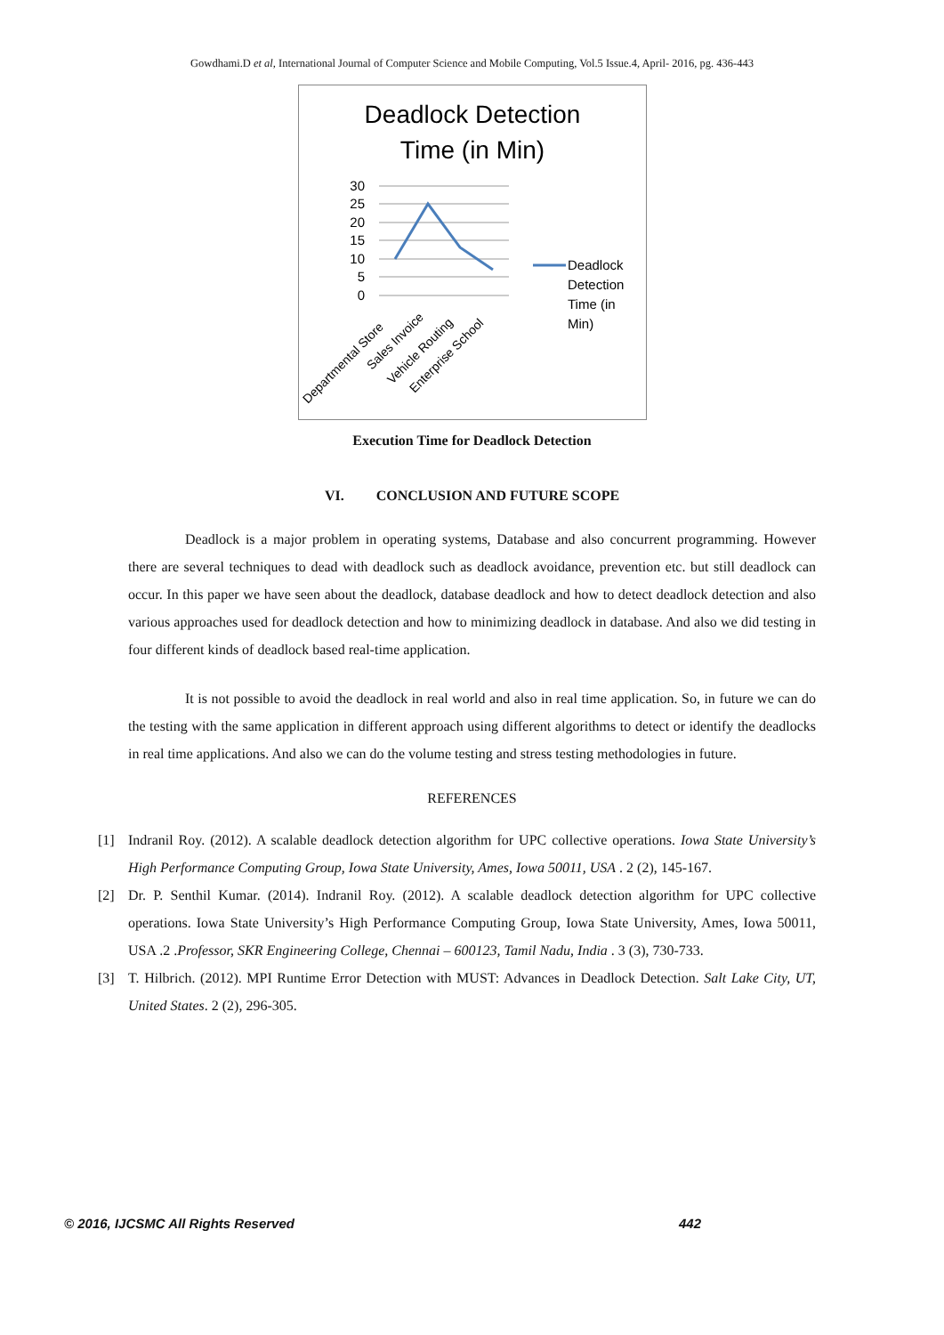Gowdhami.D et al, International Journal of Computer Science and Mobile Computing, Vol.5 Issue.4, April- 2016, pg. 436-443
Deadlock Detection
Time (in Min)
30
25
20
15
10
5
0
Departmental Store
Sales Invoice
Vehicle Routing
Enterprise School
Deadlock
Detection
Time (in
Min)
Execution Time for Deadlock Detection
VI. CONCLUSION AND FUTURE SCOPE
Deadlock is a major problem in operating systems, Database and also concurrent programming. However there are several techniques to dead with deadlock such as deadlock avoidance, prevention etc. but still deadlock can occur. In this paper we have seen about the deadlock, database deadlock and how to detect deadlock detection and also various approaches used for deadlock detection and how to minimizing deadlock in database. And also we did testing in four different kinds of deadlock based real-time application.
It is not possible to avoid the deadlock in real world and also in real time application. So, in future we can do the testing with the same application in different approach using different algorithms to detect or identify the deadlocks in real time applications. And also we can do the volume testing and stress testing methodologies in future.
REFERENCES
[1] Indranil Roy. (2012). A scalable deadlock detection algorithm for UPC collective operations. Iowa State University’s High Performance Computing Group, Iowa State University, Ames, Iowa 50011, USA . 2 (2), 145-167.
[2] Dr. P. Senthil Kumar. (2014). Indranil Roy. (2012). A scalable deadlock detection algorithm for UPC collective operations. Iowa State University’s High Performance Computing Group, Iowa State University, Ames, Iowa 50011, USA .2 .Professor, SKR Engineering College, Chennai – 600123, Tamil Nadu, India . 3 (3), 730-733.
[3] T. Hilbrich. (2012). MPI Runtime Error Detection with MUST: Advances in Deadlock Detection. Salt Lake City, UT, United States. 2 (2), 296-305.
© 2016, IJCSMC All Rights Reserved 442